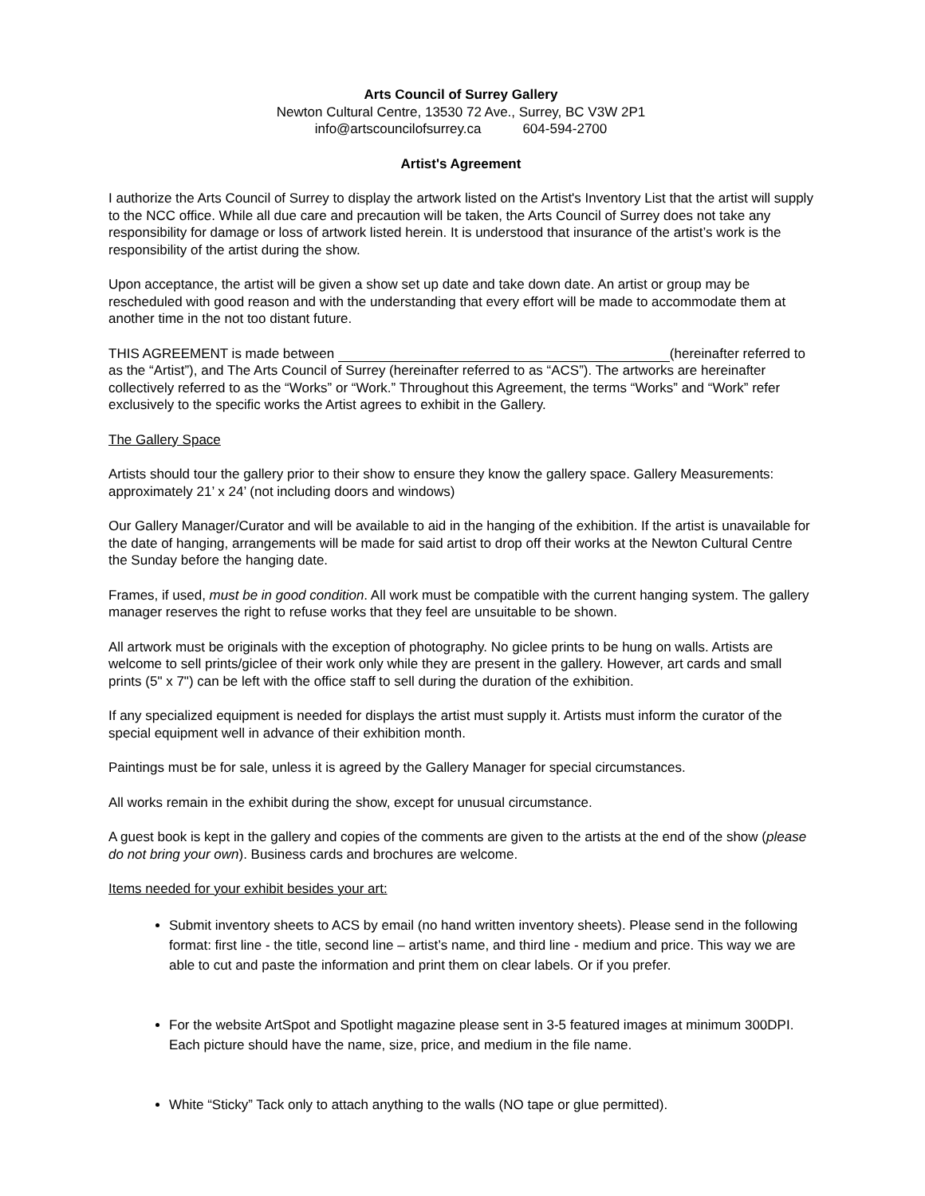Arts Council of Surrey Gallery
Newton Cultural Centre, 13530 72 Ave., Surrey, BC V3W 2P1
info@artscouncilofsurrey.ca 604-594-2700
Artist's Agreement
I authorize the Arts Council of Surrey to display the artwork listed on the Artist's Inventory List that the artist will supply to the NCC office. While all due care and precaution will be taken, the Arts Council of Surrey does not take any responsibility for damage or loss of artwork listed herein. It is understood that insurance of the artist’s work is the responsibility of the artist during the show.
Upon acceptance, the artist will be given a show set up date and take down date. An artist or group may be rescheduled with good reason and with the understanding that every effort will be made to accommodate them at another time in the not too distant future.
THIS AGREEMENT is made between (hereinafter referred to as the “Artist”), and The Arts Council of Surrey (hereinafter referred to as “ACS”). The artworks are hereinafter collectively referred to as the “Works” or “Work.” Throughout this Agreement, the terms “Works” and “Work” refer exclusively to the specific works the Artist agrees to exhibit in the Gallery.
The Gallery Space
Artists should tour the gallery prior to their show to ensure they know the gallery space. Gallery Measurements: approximately 21’ x 24’ (not including doors and windows)
Our Gallery Manager/Curator and will be available to aid in the hanging of the exhibition. If the artist is unavailable for the date of hanging, arrangements will be made for said artist to drop off their works at the Newton Cultural Centre the Sunday before the hanging date.
Frames, if used, must be in good condition. All work must be compatible with the current hanging system. The gallery manager reserves the right to refuse works that they feel are unsuitable to be shown.
All artwork must be originals with the exception of photography. No giclee prints to be hung on walls. Artists are welcome to sell prints/giclee of their work only while they are present in the gallery. However, art cards and small prints (5" x 7") can be left with the office staff to sell during the duration of the exhibition.
If any specialized equipment is needed for displays the artist must supply it. Artists must inform the curator of the special equipment well in advance of their exhibition month.
Paintings must be for sale, unless it is agreed by the Gallery Manager for special circumstances.
All works remain in the exhibit during the show, except for unusual circumstance.
A guest book is kept in the gallery and copies of the comments are given to the artists at the end of the show (please do not bring your own). Business cards and brochures are welcome.
Items needed for your exhibit besides your art:
Submit inventory sheets to ACS by email (no hand written inventory sheets). Please send in the following format: first line - the title, second line – artist’s name, and third line - medium and price. This way we are able to cut and paste the information and print them on clear labels. Or if you prefer.
For the website ArtSpot and Spotlight magazine please sent in 3-5 featured images at minimum 300DPI. Each picture should have the name, size, price, and medium in the file name.
White “Sticky” Tack only to attach anything to the walls (NO tape or glue permitted).